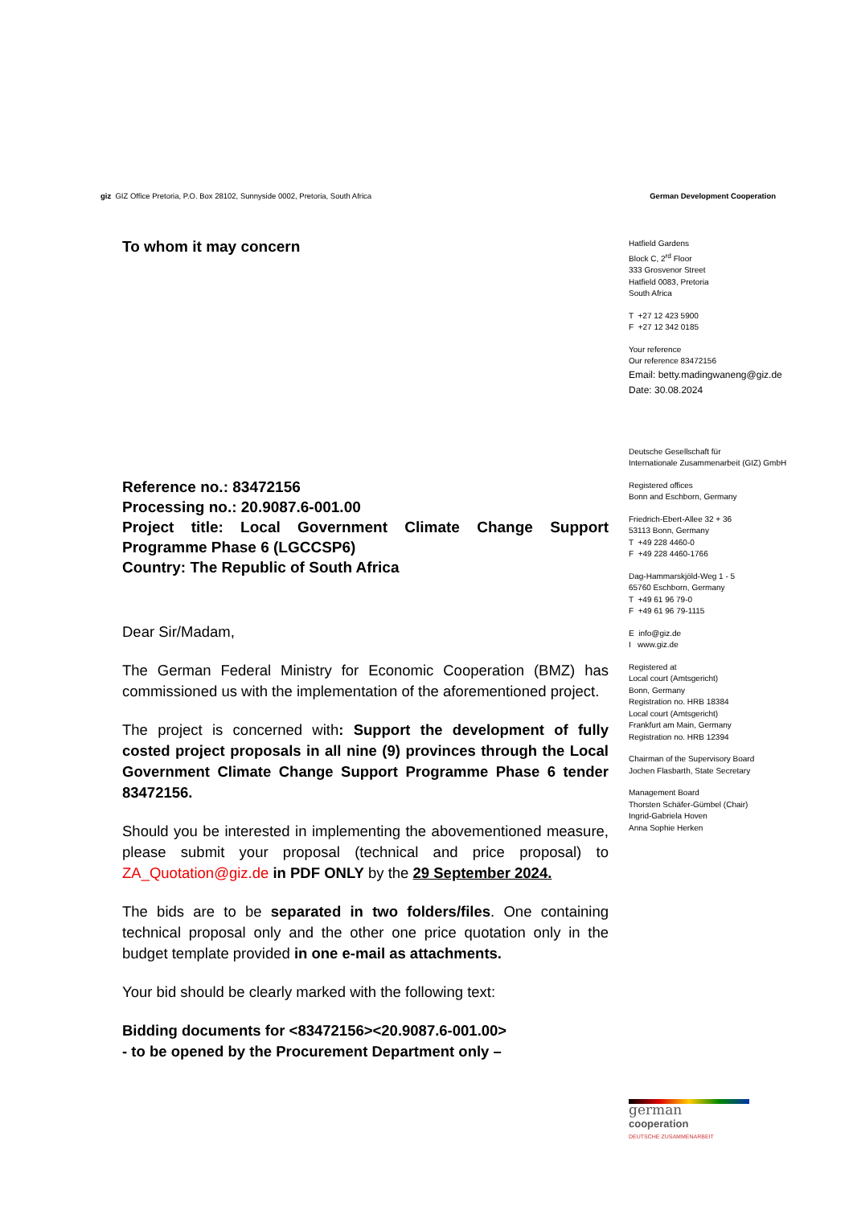giz GIZ Office Pretoria, P.O. Box 28102, Sunnyside 0002, Pretoria, South Africa German Development Cooperation
To whom it may concern
Reference no.: 83472156
Processing no.: 20.9087.6-001.00
Project title: Local Government Climate Change Support Programme Phase 6 (LGCCSP6)
Country: The Republic of South Africa
Dear Sir/Madam,
The German Federal Ministry for Economic Cooperation (BMZ) has commissioned us with the implementation of the aforementioned project.
The project is concerned with: Support the development of fully costed project proposals in all nine (9) provinces through the Local Government Climate Change Support Programme Phase 6 tender 83472156.
Should you be interested in implementing the abovementioned measure, please submit your proposal (technical and price proposal) to ZA_Quotation@giz.de in PDF ONLY by the 29 September 2024.
The bids are to be separated in two folders/files. One containing technical proposal only and the other one price quotation only in the budget template provided in one e-mail as attachments.
Your bid should be clearly marked with the following text:
Bidding documents for <83472156><20.9087.6-001.00>
- to be opened by the Procurement Department only –
Hatfield Gardens
Block C, 2<sup>rd</sup> Floor
333 Grosvenor Street
Hatfield 0083, Pretoria
South Africa
T +27 12 423 5900
F +27 12 342 0185
Your reference
Our reference 83472156
Email: betty.madingwaneng@giz.de
Date: 30.08.2024
Deutsche Gesellschaft für
Internationale Zusammenarbeit (GIZ) GmbH
Registered offices
Bonn and Eschborn, Germany
Friedrich-Ebert-Allee 32 + 36
53113 Bonn, Germany
T +49 228 4460-0
F +49 228 4460-1766
Dag-Hammarskjöld-Weg 1 - 5
65760 Eschborn, Germany
T +49 61 96 79-0
F +49 61 96 79-1115
E info@giz.de
I www.giz.de
Registered at
Local court (Amtsgericht)
Bonn, Germany
Registration no. HRB 18384
Local court (Amtsgericht)
Frankfurt am Main, Germany
Registration no. HRB 12394
Chairman of the Supervisory Board
Jochen Flasbarth, State Secretary
Management Board
Thorsten Schäfer-Gümbel (Chair)
Ingrid-Gabriela Hoven
Anna Sophie Herken
german
cooperation
DEUTSCHE ZUSAMMENARBEIT